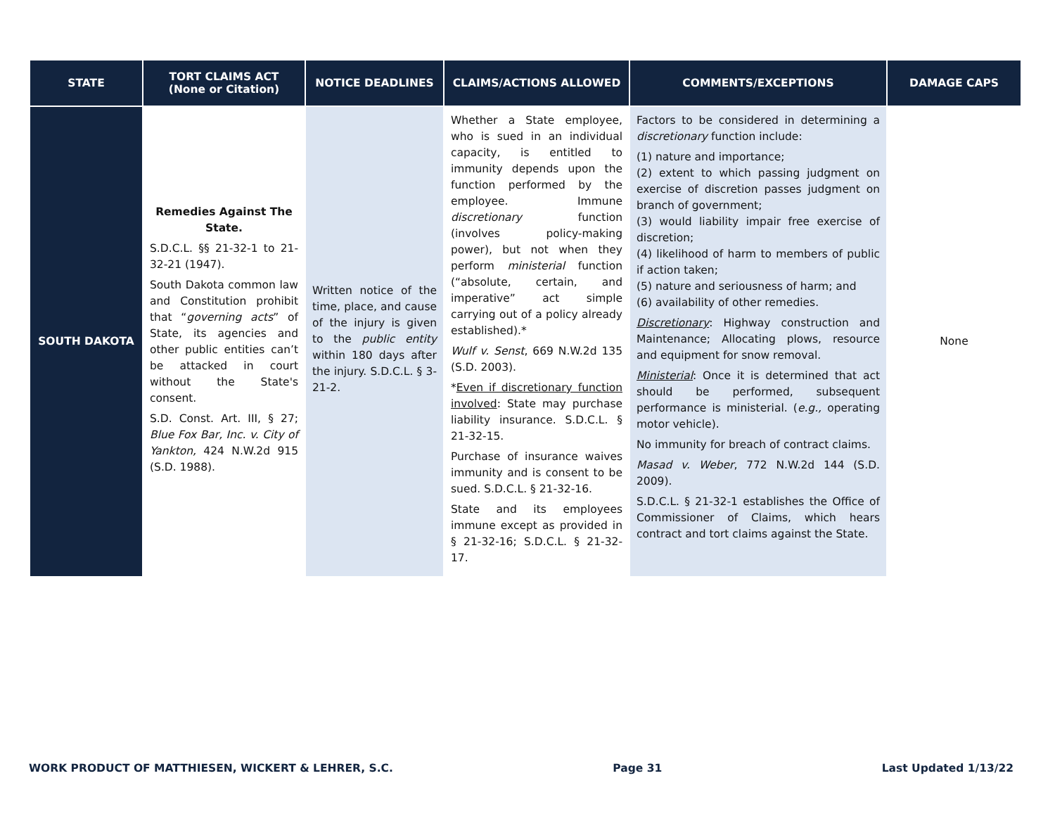| STATE | TORT CLAIMS ACT (None or Citation) | NOTICE DEADLINES | CLAIMS/ACTIONS ALLOWED | COMMENTS/EXCEPTIONS | DAMAGE CAPS |
| --- | --- | --- | --- | --- | --- |
| SOUTH DAKOTA | Remedies Against The State. S.D.C.L. §§ 21-32-1 to 21-32-21 (1947). South Dakota common law and Constitution prohibit that “ governing acts ” of State, its agencies and other public entities can’t be attacked in court without the State's consent. S.D. Const. Art. III, § 27; Blue Fox Bar, Inc. v. City of Yankton, 424 N.W.2d 915 (S.D. 1988). | Written notice of the time, place, and cause of the injury is given to the public entity within 180 days after the injury. S.D.C.L. § 3-21-2. | Whether a State employee, who is sued in an individual capacity, is entitled to immunity depends upon the function performed by the employee. Immune discretionary function (involves policy-making power), but not when they perform ministerial function (“absolute, certain, and imperative” act simple carrying out of a policy already established).* Wulf v. Senst , 669 N.W.2d 135 (S.D. 2003). * Even if discretionary function involved : State may purchase liability insurance. S.D.C.L. § 21-32-15. Purchase of insurance waives immunity and is consent to be sued. S.D.C.L. § 21-32-16. State and its employees immune except as provided in § 21-32-16; S.D.C.L. § 21-32-17. | Factors to be considered in determining a discretionary function include: (1) nature and importance; (2) extent to which passing judgment on exercise of discretion passes judgment on branch of government; (3) would liability impair free exercise of discretion; (4) likelihood of harm to members of public if action taken; (5) nature and seriousness of harm; and (6) availability of other remedies. Discretionary : Highway construction and Maintenance; Allocating plows, resource and equipment for snow removal. Ministerial : Once it is determined that act should be performed, subsequent performance is ministerial. ( e.g., operating motor vehicle). No immunity for breach of contract claims. Masad v. Weber , 772 N.W.2d 144 (S.D. 2009). S.D.C.L. § 21-32-1 establishes the Office of Commissioner of Claims, which hears contract and tort claims against the State. | None |
WORK PRODUCT OF MATTHIESEN, WICKERT & LEHRER, S.C. Page 31 Last Updated 1/13/22